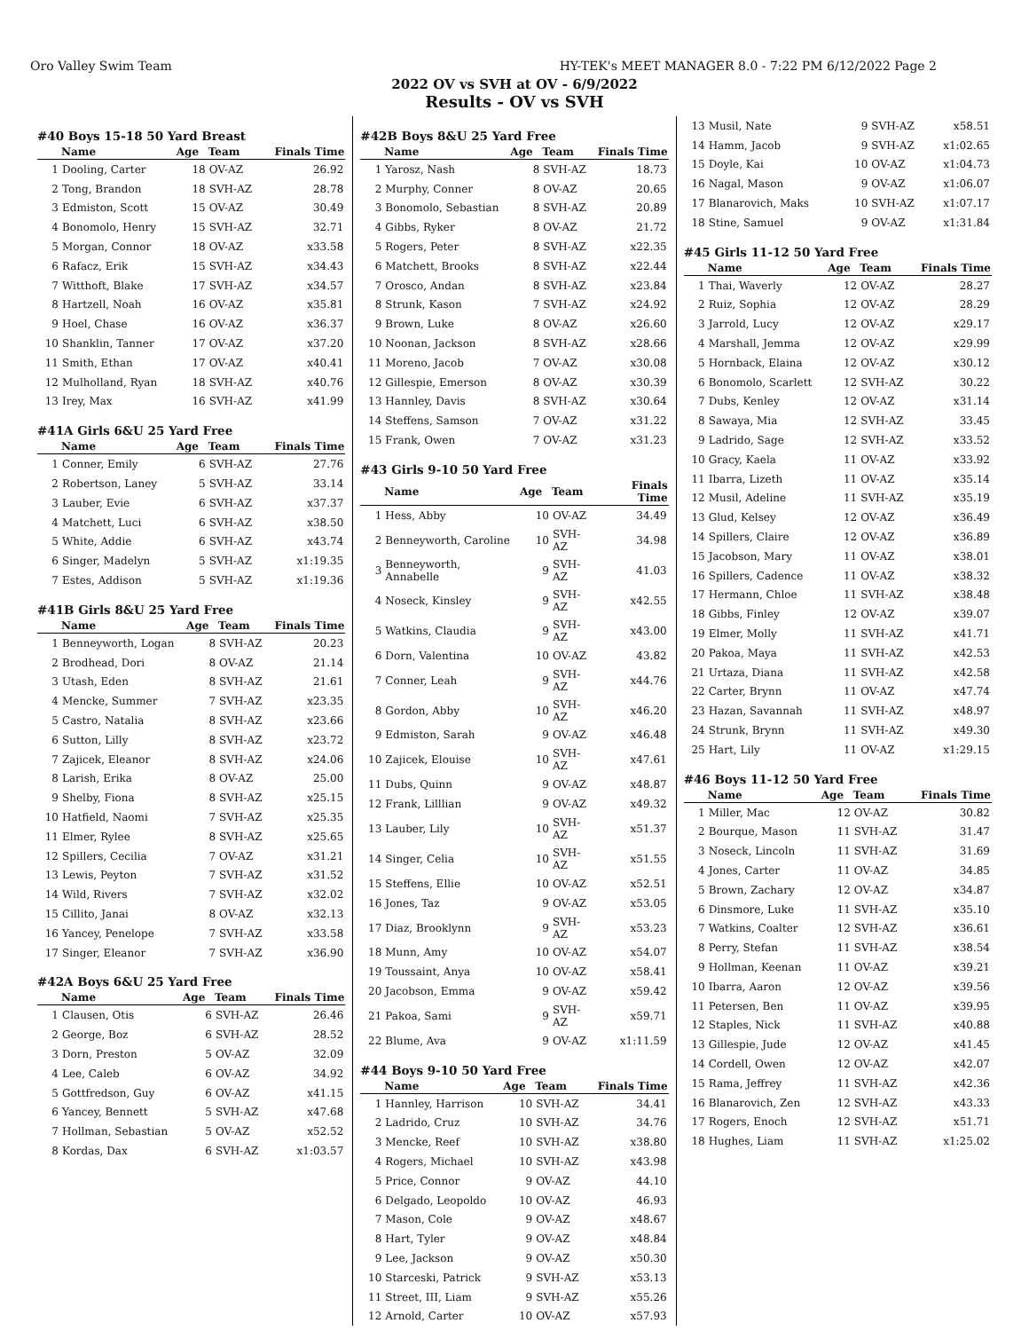Oro Valley Swim Team HY-TEK's MEET MANAGER 8.0 - 7:22 PM 6/12/2022 Page 2
2022 OV vs SVH at OV - 6/9/2022
Results - OV vs SVH
#40 Boys 15-18 50 Yard Breast
| | Name | Age | Team | Finals Time |
| --- | --- | --- | --- | --- |
| 1 | Dooling, Carter | 18 | OV-AZ | 26.92 |
| 2 | Tong, Brandon | 18 | SVH-AZ | 28.78 |
| 3 | Edmiston, Scott | 15 | OV-AZ | 30.49 |
| 4 | Bonomolo, Henry | 15 | SVH-AZ | 32.71 |
| 5 | Morgan, Connor | 18 | OV-AZ | x33.58 |
| 6 | Rafacz, Erik | 15 | SVH-AZ | x34.43 |
| 7 | Witthoft, Blake | 17 | SVH-AZ | x34.57 |
| 8 | Hartzell, Noah | 16 | OV-AZ | x35.81 |
| 9 | Hoel, Chase | 16 | OV-AZ | x36.37 |
| 10 | Shanklin, Tanner | 17 | OV-AZ | x37.20 |
| 11 | Smith, Ethan | 17 | OV-AZ | x40.41 |
| 12 | Mulholland, Ryan | 18 | SVH-AZ | x40.76 |
| 13 | Irey, Max | 16 | SVH-AZ | x41.99 |
#41A Girls 6&U 25 Yard Free
| | Name | Age | Team | Finals Time |
| --- | --- | --- | --- | --- |
| 1 | Conner, Emily | 6 | SVH-AZ | 27.76 |
| 2 | Robertson, Laney | 5 | SVH-AZ | 33.14 |
| 3 | Lauber, Evie | 6 | SVH-AZ | x37.37 |
| 4 | Matchett, Luci | 6 | SVH-AZ | x38.50 |
| 5 | White, Addie | 6 | SVH-AZ | x43.74 |
| 6 | Singer, Madelyn | 5 | SVH-AZ | x1:19.35 |
| 7 | Estes, Addison | 5 | SVH-AZ | x1:19.36 |
#41B Girls 8&U 25 Yard Free
| | Name | Age | Team | Finals Time |
| --- | --- | --- | --- | --- |
| 1 | Benneyworth, Logan | 8 | SVH-AZ | 20.23 |
| 2 | Brodhead, Dori | 8 | OV-AZ | 21.14 |
| 3 | Utash, Eden | 8 | SVH-AZ | 21.61 |
| 4 | Mencke, Summer | 7 | SVH-AZ | x23.35 |
| 5 | Castro, Natalia | 8 | SVH-AZ | x23.66 |
| 6 | Sutton, Lilly | 8 | SVH-AZ | x23.72 |
| 7 | Zajicek, Eleanor | 8 | SVH-AZ | x24.06 |
| 8 | Larish, Erika | 8 | OV-AZ | 25.00 |
| 9 | Shelby, Fiona | 8 | SVH-AZ | x25.15 |
| 10 | Hatfield, Naomi | 7 | SVH-AZ | x25.35 |
| 11 | Elmer, Rylee | 8 | SVH-AZ | x25.65 |
| 12 | Spillers, Cecilia | 7 | OV-AZ | x31.21 |
| 13 | Lewis, Peyton | 7 | SVH-AZ | x31.52 |
| 14 | Wild, Rivers | 7 | SVH-AZ | x32.02 |
| 15 | Cillito, Janai | 8 | OV-AZ | x32.13 |
| 16 | Yancey, Penelope | 7 | SVH-AZ | x33.58 |
| 17 | Singer, Eleanor | 7 | SVH-AZ | x36.90 |
#42A Boys 6&U 25 Yard Free
| | Name | Age | Team | Finals Time |
| --- | --- | --- | --- | --- |
| 1 | Clausen, Otis | 6 | SVH-AZ | 26.46 |
| 2 | George, Boz | 6 | SVH-AZ | 28.52 |
| 3 | Dorn, Preston | 5 | OV-AZ | 32.09 |
| 4 | Lee, Caleb | 6 | OV-AZ | 34.92 |
| 5 | Gottfredson, Guy | 6 | OV-AZ | x41.15 |
| 6 | Yancey, Bennett | 5 | SVH-AZ | x47.68 |
| 7 | Hollman, Sebastian | 5 | OV-AZ | x52.52 |
| 8 | Kordas, Dax | 6 | SVH-AZ | x1:03.57 |
#42B Boys 8&U 25 Yard Free
| | Name | Age | Team | Finals Time |
| --- | --- | --- | --- | --- |
| 1 | Yarosz, Nash | 8 | SVH-AZ | 18.73 |
| 2 | Murphy, Conner | 8 | OV-AZ | 20.65 |
| 3 | Bonomolo, Sebastian | 8 | SVH-AZ | 20.89 |
| 4 | Gibbs, Ryker | 8 | OV-AZ | 21.72 |
| 5 | Rogers, Peter | 8 | SVH-AZ | x22.35 |
| 6 | Matchett, Brooks | 8 | SVH-AZ | x22.44 |
| 7 | Orosco, Andan | 8 | SVH-AZ | x23.84 |
| 8 | Strunk, Kason | 7 | SVH-AZ | x24.92 |
| 9 | Brown, Luke | 8 | OV-AZ | x26.60 |
| 10 | Noonan, Jackson | 8 | SVH-AZ | x28.66 |
| 11 | Moreno, Jacob | 7 | OV-AZ | x30.08 |
| 12 | Gillespie, Emerson | 8 | OV-AZ | x30.39 |
| 13 | Hannley, Davis | 8 | SVH-AZ | x30.64 |
| 14 | Steffens, Samson | 7 | OV-AZ | x31.22 |
| 15 | Frank, Owen | 7 | OV-AZ | x31.23 |
#43 Girls 9-10 50 Yard Free
| | Name | Age | Team | Finals Time |
| --- | --- | --- | --- | --- |
| 1 | Hess, Abby | 10 | OV-AZ | 34.49 |
| 2 | Benneyworth, Caroline | 10 | SVH-AZ | 34.98 |
| 3 | Benneyworth, Annabelle | 9 | SVH-AZ | 41.03 |
| 4 | Noseck, Kinsley | 9 | SVH-AZ | x42.55 |
| 5 | Watkins, Claudia | 9 | SVH-AZ | x43.00 |
| 6 | Dorn, Valentina | 10 | OV-AZ | 43.82 |
| 7 | Conner, Leah | 9 | SVH-AZ | x44.76 |
| 8 | Gordon, Abby | 10 | SVH-AZ | x46.20 |
| 9 | Edmiston, Sarah | 9 | OV-AZ | x46.48 |
| 10 | Zajicek, Elouise | 10 | SVH-AZ | x47.61 |
| 11 | Dubs, Quinn | 9 | OV-AZ | x48.87 |
| 12 | Frank, Lilllian | 9 | OV-AZ | x49.32 |
| 13 | Lauber, Lily | 10 | SVH-AZ | x51.37 |
| 14 | Singer, Celia | 10 | SVH-AZ | x51.55 |
| 15 | Steffens, Ellie | 10 | OV-AZ | x52.51 |
| 16 | Jones, Taz | 9 | OV-AZ | x53.05 |
| 17 | Diaz, Brooklynn | 9 | SVH-AZ | x53.23 |
| 18 | Munn, Amy | 10 | OV-AZ | x54.07 |
| 19 | Toussaint, Anya | 10 | OV-AZ | x58.41 |
| 20 | Jacobson, Emma | 9 | OV-AZ | x59.42 |
| 21 | Pakoa, Sami | 9 | SVH-AZ | x59.71 |
| 22 | Blume, Ava | 9 | OV-AZ | x1:11.59 |
#44 Boys 9-10 50 Yard Free
| | Name | Age | Team | Finals Time |
| --- | --- | --- | --- | --- |
| 1 | Hannley, Harrison | 10 | SVH-AZ | 34.41 |
| 2 | Ladrido, Cruz | 10 | SVH-AZ | 34.76 |
| 3 | Mencke, Reef | 10 | SVH-AZ | x38.80 |
| 4 | Rogers, Michael | 10 | SVH-AZ | x43.98 |
| 5 | Price, Connor | 9 | OV-AZ | 44.10 |
| 6 | Delgado, Leopoldo | 10 | OV-AZ | 46.93 |
| 7 | Mason, Cole | 9 | OV-AZ | x48.67 |
| 8 | Hart, Tyler | 9 | OV-AZ | x48.84 |
| 9 | Lee, Jackson | 9 | OV-AZ | x50.30 |
| 10 | Starceski, Patrick | 9 | SVH-AZ | x53.13 |
| 11 | Street, III, Liam | 9 | SVH-AZ | x55.26 |
| 12 | Arnold, Carter | 10 | OV-AZ | x57.93 |
| 13 | Musil, Nate | 9 | SVH-AZ | x58.51 |
| 14 | Hamm, Jacob | 9 | SVH-AZ | x1:02.65 |
| 15 | Doyle, Kai | 10 | OV-AZ | x1:04.73 |
| 16 | Nagal, Mason | 9 | OV-AZ | x1:06.07 |
| 17 | Blanarovich, Maks | 10 | SVH-AZ | x1:07.17 |
| 18 | Stine, Samuel | 9 | OV-AZ | x1:31.84 |
#45 Girls 11-12 50 Yard Free
| | Name | Age | Team | Finals Time |
| --- | --- | --- | --- | --- |
| 1 | Thai, Waverly | 12 | OV-AZ | 28.27 |
| 2 | Ruiz, Sophia | 12 | OV-AZ | 28.29 |
| 3 | Jarrold, Lucy | 12 | OV-AZ | x29.17 |
| 4 | Marshall, Jemma | 12 | OV-AZ | x29.99 |
| 5 | Hornback, Elaina | 12 | OV-AZ | x30.12 |
| 6 | Bonomolo, Scarlett | 12 | SVH-AZ | 30.22 |
| 7 | Dubs, Kenley | 12 | OV-AZ | x31.14 |
| 8 | Sawaya, Mia | 12 | SVH-AZ | 33.45 |
| 9 | Ladrido, Sage | 12 | SVH-AZ | x33.52 |
| 10 | Gracy, Kaela | 11 | OV-AZ | x33.92 |
| 11 | Ibarra, Lizeth | 11 | OV-AZ | x35.14 |
| 12 | Musil, Adeline | 11 | SVH-AZ | x35.19 |
| 13 | Glud, Kelsey | 12 | OV-AZ | x36.49 |
| 14 | Spillers, Claire | 12 | OV-AZ | x36.89 |
| 15 | Jacobson, Mary | 11 | OV-AZ | x38.01 |
| 16 | Spillers, Cadence | 11 | OV-AZ | x38.32 |
| 17 | Hermann, Chloe | 11 | SVH-AZ | x38.48 |
| 18 | Gibbs, Finley | 12 | OV-AZ | x39.07 |
| 19 | Elmer, Molly | 11 | SVH-AZ | x41.71 |
| 20 | Pakoa, Maya | 11 | SVH-AZ | x42.53 |
| 21 | Urtaza, Diana | 11 | SVH-AZ | x42.58 |
| 22 | Carter, Brynn | 11 | OV-AZ | x47.74 |
| 23 | Hazan, Savannah | 11 | SVH-AZ | x48.97 |
| 24 | Strunk, Brynn | 11 | SVH-AZ | x49.30 |
| 25 | Hart, Lily | 11 | OV-AZ | x1:29.15 |
#46 Boys 11-12 50 Yard Free
| | Name | Age | Team | Finals Time |
| --- | --- | --- | --- | --- |
| 1 | Miller, Mac | 12 | OV-AZ | 30.82 |
| 2 | Bourque, Mason | 11 | SVH-AZ | 31.47 |
| 3 | Noseck, Lincoln | 11 | SVH-AZ | 31.69 |
| 4 | Jones, Carter | 11 | OV-AZ | 34.85 |
| 5 | Brown, Zachary | 12 | OV-AZ | x34.87 |
| 6 | Dinsmore, Luke | 11 | SVH-AZ | x35.10 |
| 7 | Watkins, Coalter | 12 | SVH-AZ | x36.61 |
| 8 | Perry, Stefan | 11 | SVH-AZ | x38.54 |
| 9 | Hollman, Keenan | 11 | OV-AZ | x39.21 |
| 10 | Ibarra, Aaron | 12 | OV-AZ | x39.56 |
| 11 | Petersen, Ben | 11 | OV-AZ | x39.95 |
| 12 | Staples, Nick | 11 | SVH-AZ | x40.88 |
| 13 | Gillespie, Jude | 12 | OV-AZ | x41.45 |
| 14 | Cordell, Owen | 12 | OV-AZ | x42.07 |
| 15 | Rama, Jeffrey | 11 | SVH-AZ | x42.36 |
| 16 | Blanarovich, Zen | 12 | SVH-AZ | x43.33 |
| 17 | Rogers, Enoch | 12 | SVH-AZ | x51.71 |
| 18 | Hughes, Liam | 11 | SVH-AZ | x1:25.02 |